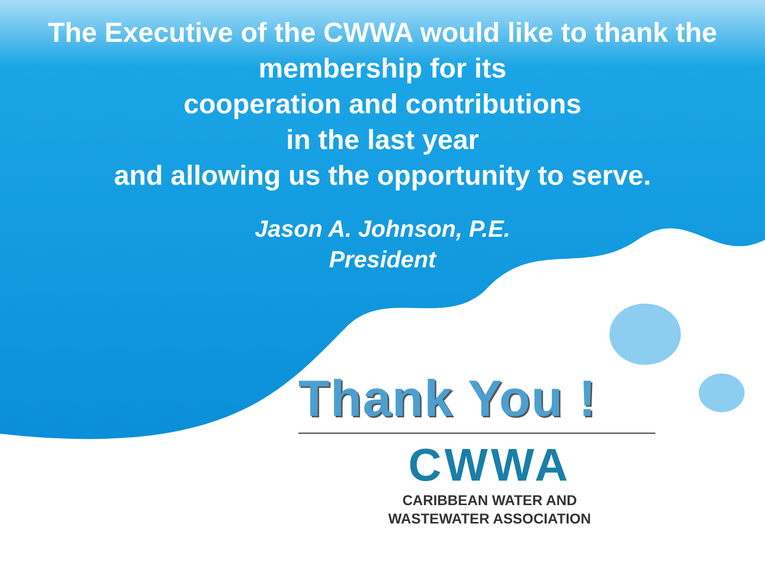The Executive of the CWWA would like to thank the
membership for its
cooperation and contributions
in the last year
and allowing us the opportunity to serve.
Jason A. Johnson, P.E.
President
Thank You !
CWWA
CARIBBEAN WATER AND
WASTEWATER ASSOCIATION